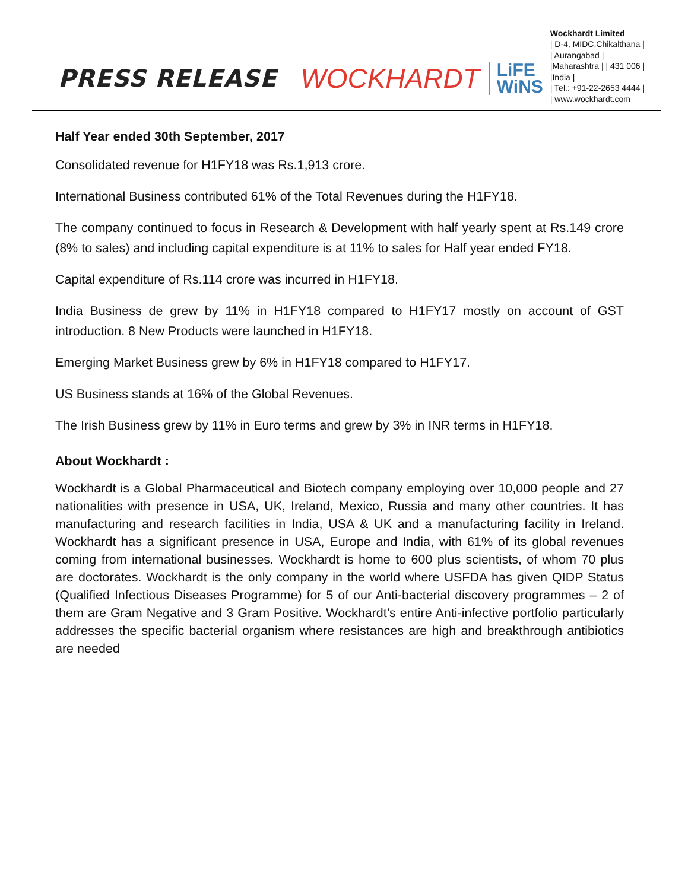PRESS RELEASE
WOCKHARDT
LiFE
WiNS
Wockhardt Limited
| D-4, MIDC,Chikalthana |
| Aurangabad |
|Maharashtra | | 431 006 |
|India |
| Tel.: +91-22-2653 4444 |
| www.wockhardt.com
Half Year ended 30th September, 2017
Consolidated revenue for H1FY18 was Rs.1,913 crore.
International Business contributed 61% of the Total Revenues during the H1FY18.
The company continued to focus in Research & Development with half yearly spent at Rs.149 crore (8% to sales) and including capital expenditure is at 11% to sales for Half year ended FY18.
Capital expenditure of Rs.114 crore was incurred in H1FY18.
India Business de grew by 11% in H1FY18 compared to H1FY17 mostly on account of GST introduction. 8 New Products were launched in H1FY18.
Emerging Market Business grew by 6% in H1FY18 compared to H1FY17.
US Business stands at 16% of the Global Revenues.
The Irish Business grew by 11% in Euro terms and grew by 3% in INR terms in H1FY18.
About Wockhardt :
Wockhardt is a Global Pharmaceutical and Biotech company employing over 10,000 people and 27 nationalities with presence in USA, UK, Ireland, Mexico, Russia and many other countries. It has manufacturing and research facilities in India, USA & UK and a manufacturing facility in Ireland. Wockhardt has a significant presence in USA, Europe and India, with 61% of its global revenues coming from international businesses. Wockhardt is home to 600 plus scientists, of whom 70 plus are doctorates. Wockhardt is the only company in the world where USFDA has given QIDP Status (Qualified Infectious Diseases Programme) for 5 of our Anti-bacterial discovery programmes – 2 of them are Gram Negative and 3 Gram Positive. Wockhardt’s entire Anti-infective portfolio particularly addresses the specific bacterial organism where resistances are high and breakthrough antibiotics are needed